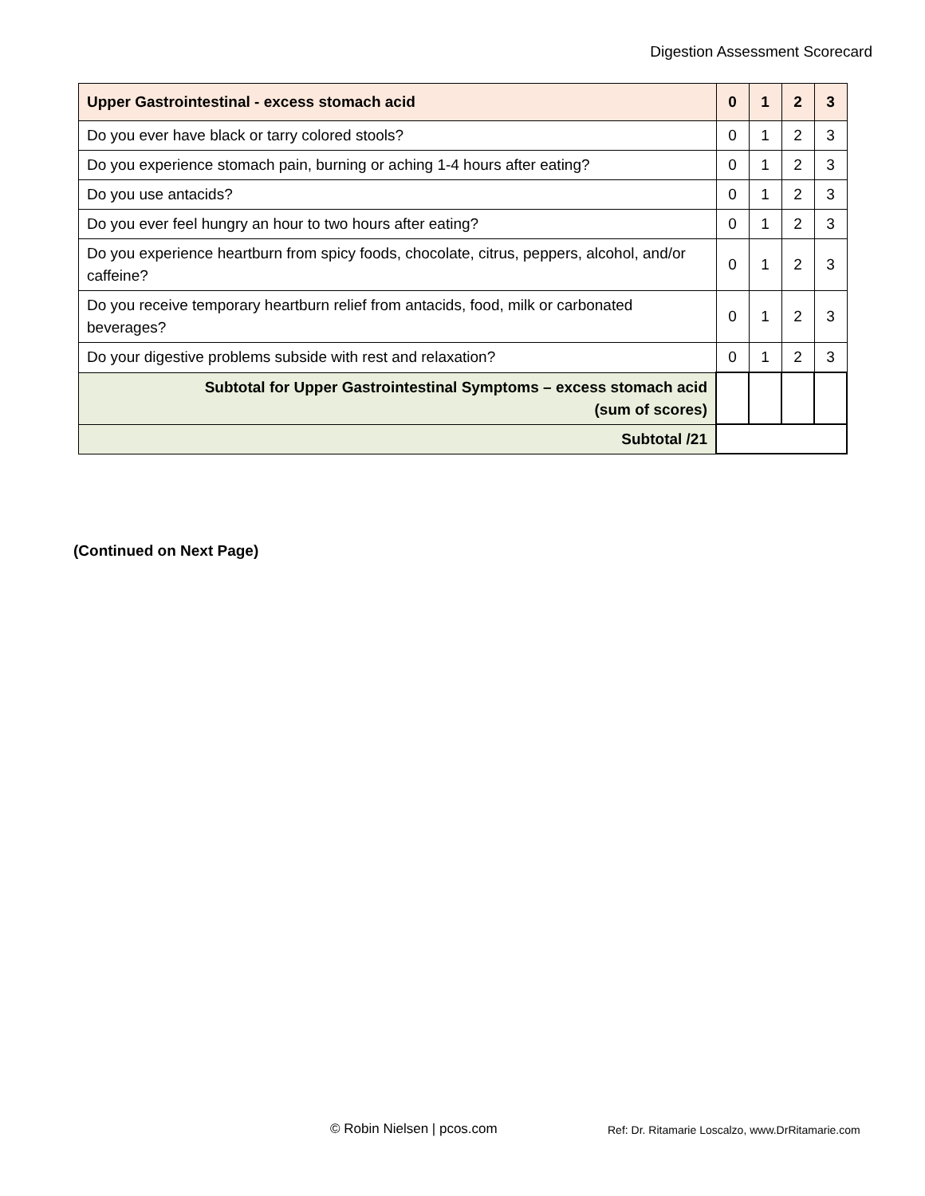Digestion Assessment Scorecard
| Upper Gastrointestinal - excess stomach acid | 0 | 1 | 2 | 3 |
| --- | --- | --- | --- | --- |
| Do you ever have black or tarry colored stools? | 0 | 1 | 2 | 3 |
| Do you experience stomach pain, burning or aching 1-4 hours after eating? | 0 | 1 | 2 | 3 |
| Do you use antacids? | 0 | 1 | 2 | 3 |
| Do you ever feel hungry an hour to two hours after eating? | 0 | 1 | 2 | 3 |
| Do you experience heartburn from spicy foods, chocolate, citrus, peppers, alcohol, and/or caffeine? | 0 | 1 | 2 | 3 |
| Do you receive temporary heartburn relief from antacids, food, milk or carbonated beverages? | 0 | 1 | 2 | 3 |
| Do your digestive problems subside with rest and relaxation? | 0 | 1 | 2 | 3 |
| Subtotal for Upper Gastrointestinal Symptoms – excess stomach acid (sum of scores) | | | | |
| Subtotal /21 | | | | |
(Continued on Next Page)
© Robin Nielsen | pcos.com Ref: Dr. Ritamarie Loscalzo, www.DrRitamarie.com